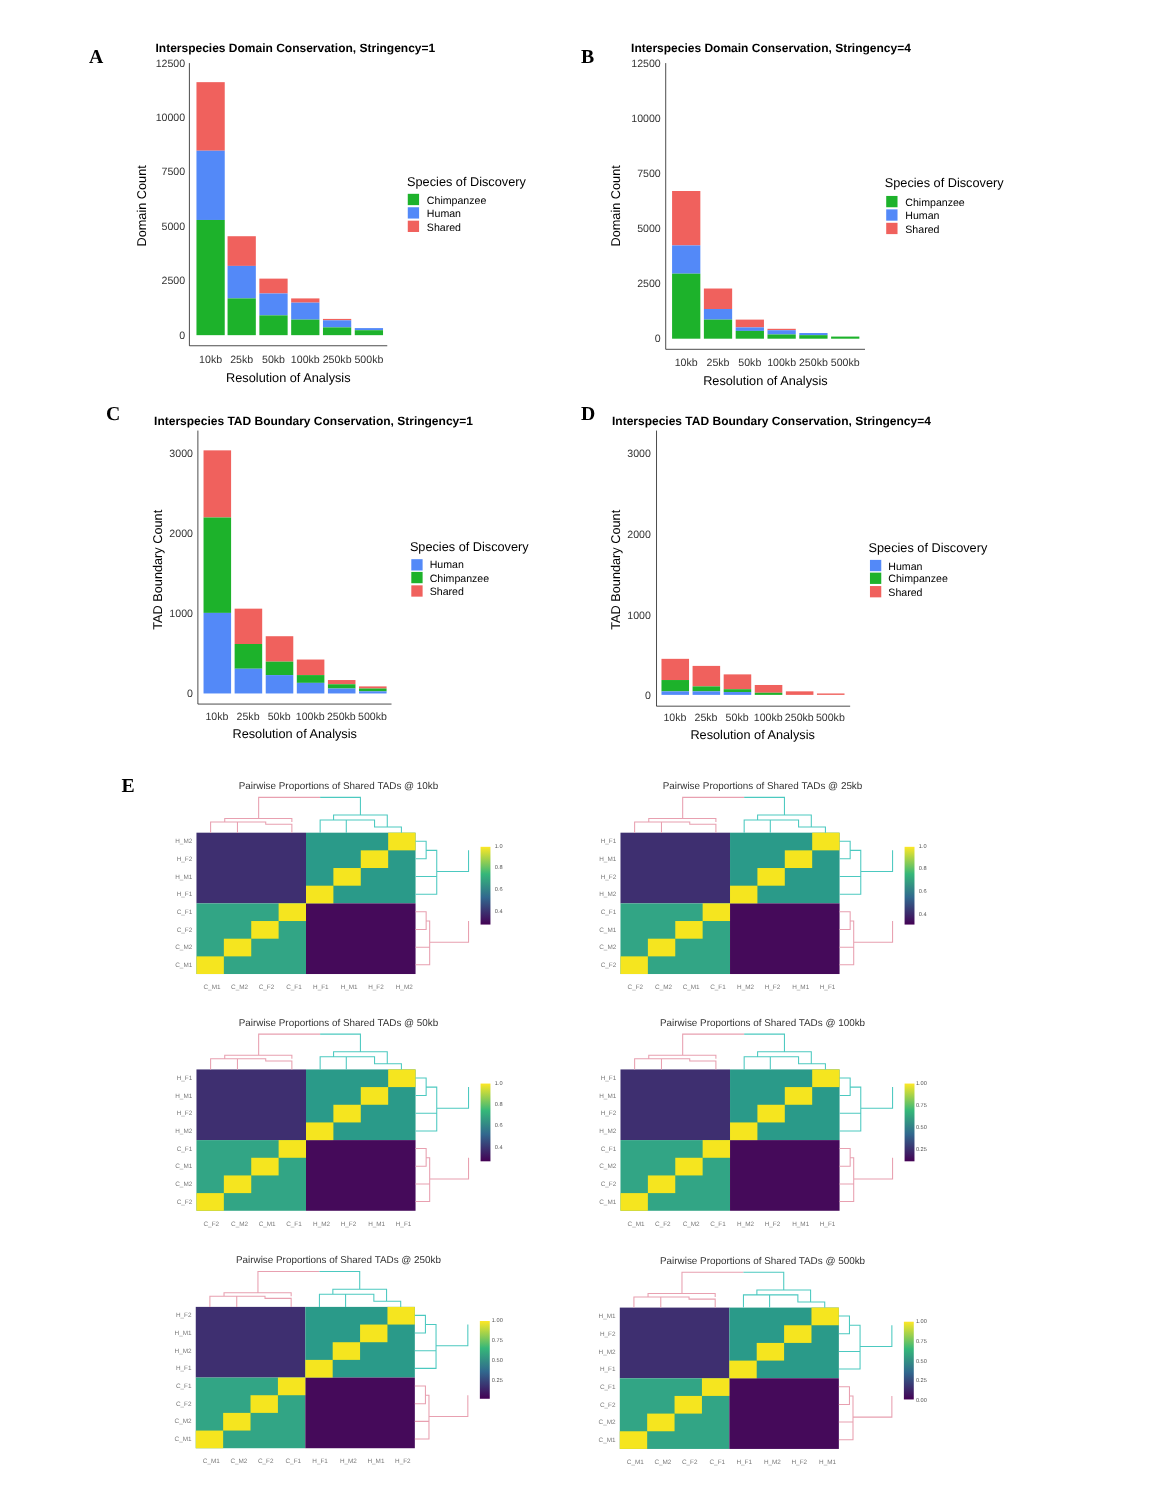A
Interspecies Domain Conservation, Stringency=1
12500
10000
7500
5000
2500
0
10kb
25kb
50kb
100kb
250kb
500kb
Resolution of Analysis
Domain Count
Species of Discovery
Chimpanzee
Human
Shared
B
Interspecies Domain Conservation, Stringency=4
12500
10000
7500
5000
2500
0
10kb
25kb
50kb
100kb
250kb
500kb
Resolution of Analysis
Domain Count
Species of Discovery
Chimpanzee
Human
Shared
C
Interspecies TAD Boundary Conservation, Stringency=1
3000
2000
1000
0
10kb
25kb
50kb
100kb
250kb
500kb
Resolution of Analysis
TAD Boundary Count
Species of Discovery
Human
Chimpanzee
Shared
D
Interspecies TAD Boundary Conservation, Stringency=4
3000
2000
1000
0
10kb
25kb
50kb
100kb
250kb
500kb
Resolution of Analysis
TAD Boundary Count
Species of Discovery
Human
Chimpanzee
Shared
E
Pairwise Proportions of Shared TADs @ 10kb
H_M2
H_F2
H_M1
H_F1
C_F1
C_F2
C_M2
C_M1
C_M1
C_M2
C_F2
C_F1
H_F1
H_M1
H_F2
H_M2
1.0
0.8
0.6
0.4
Pairwise Proportions of Shared TADs @ 25kb
H_F1
H_M1
H_F2
H_M2
C_F1
C_M1
C_M2
C_F2
C_F2
C_M2
C_M1
C_F1
H_M2
H_F2
H_M1
H_F1
1.0
0.8
0.6
0.4
Pairwise Proportions of Shared TADs @ 50kb
H_F1
H_M1
H_F2
H_M2
C_F1
C_M1
C_M2
C_F2
C_F2
C_M2
C_M1
C_F1
H_M2
H_F2
H_M1
H_F1
1.0
0.8
0.6
0.4
Pairwise Proportions of Shared TADs @ 100kb
H_F1
H_M1
H_F2
H_M2
C_F1
C_M2
C_F2
C_M1
C_M1
C_F2
C_M2
C_F1
H_M2
H_F2
H_M1
H_F1
1.00
0.75
0.50
0.25
Pairwise Proportions of Shared TADs @ 250kb
H_F2
H_M1
H_M2
H_F1
C_F1
C_F2
C_M2
C_M1
C_M1
C_M2
C_F2
C_F1
H_F1
H_M2
H_M1
H_F2
1.00
0.75
0.50
0.25
Pairwise Proportions of Shared TADs @ 500kb
H_M1
H_F2
H_M2
H_F1
C_F1
C_F2
C_M2
C_M1
C_M1
C_M2
C_F2
C_F1
H_F1
H_M2
H_F2
H_M1
1.00
0.75
0.50
0.25
0.00